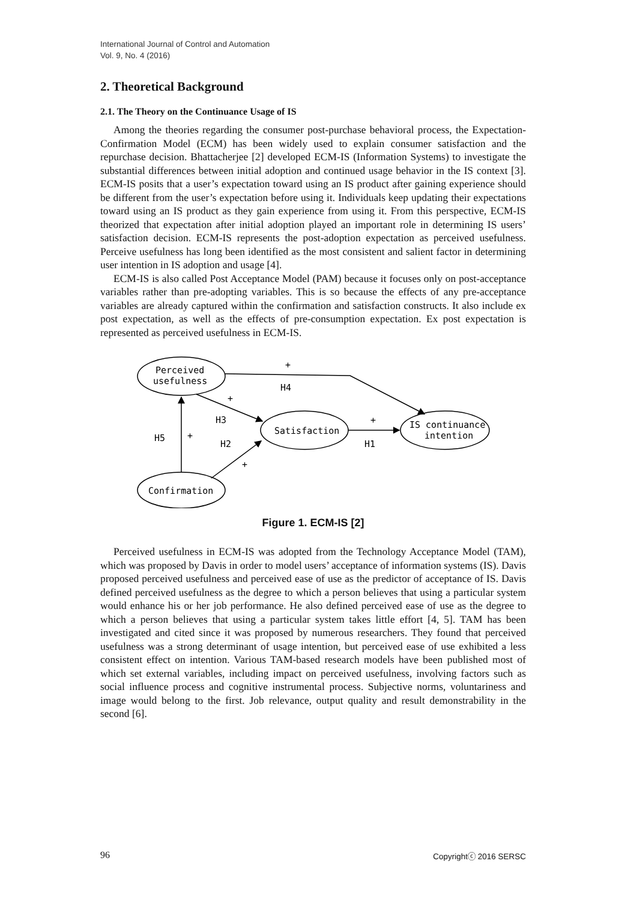International Journal of Control and Automation
Vol. 9, No. 4 (2016)
2. Theoretical Background
2.1. The Theory on the Continuance Usage of IS
Among the theories regarding the consumer post-purchase behavioral process, the Expectation-Confirmation Model (ECM) has been widely used to explain consumer satisfaction and the repurchase decision. Bhattacherjee [2] developed ECM-IS (Information Systems) to investigate the substantial differences between initial adoption and continued usage behavior in the IS context [3]. ECM-IS posits that a user’s expectation toward using an IS product after gaining experience should be different from the user’s expectation before using it. Individuals keep updating their expectations toward using an IS product as they gain experience from using it. From this perspective, ECM-IS theorized that expectation after initial adoption played an important role in determining IS users’ satisfaction decision. ECM-IS represents the post-adoption expectation as perceived usefulness. Perceive usefulness has long been identified as the most consistent and salient factor in determining user intention in IS adoption and usage [4].
ECM-IS is also called Post Acceptance Model (PAM) because it focuses only on post-acceptance variables rather than pre-adopting variables. This is so because the effects of any pre-acceptance variables are already captured within the confirmation and satisfaction constructs. It also include ex post expectation, as well as the effects of pre-consumption expectation. Ex post expectation is represented as perceived usefulness in ECM-IS.
Perceived
usefulness
Satisfaction
IS continuance
intention
Confirmation
+
H4
+
H3
+
H1
H5
+
H2
+
Figure 1. ECM-IS [2]
Perceived usefulness in ECM-IS was adopted from the Technology Acceptance Model (TAM), which was proposed by Davis in order to model users’ acceptance of information systems (IS). Davis proposed perceived usefulness and perceived ease of use as the predictor of acceptance of IS. Davis defined perceived usefulness as the degree to which a person believes that using a particular system would enhance his or her job performance. He also defined perceived ease of use as the degree to which a person believes that using a particular system takes little effort [4, 5]. TAM has been investigated and cited since it was proposed by numerous researchers. They found that perceived usefulness was a strong determinant of usage intention, but perceived ease of use exhibited a less consistent effect on intention. Various TAM-based research models have been published most of which set external variables, including impact on perceived usefulness, involving factors such as social influence process and cognitive instrumental process. Subjective norms, voluntariness and image would belong to the first. Job relevance, output quality and result demonstrability in the second [6].
96 Copyrightⓒ 2016 SERSC